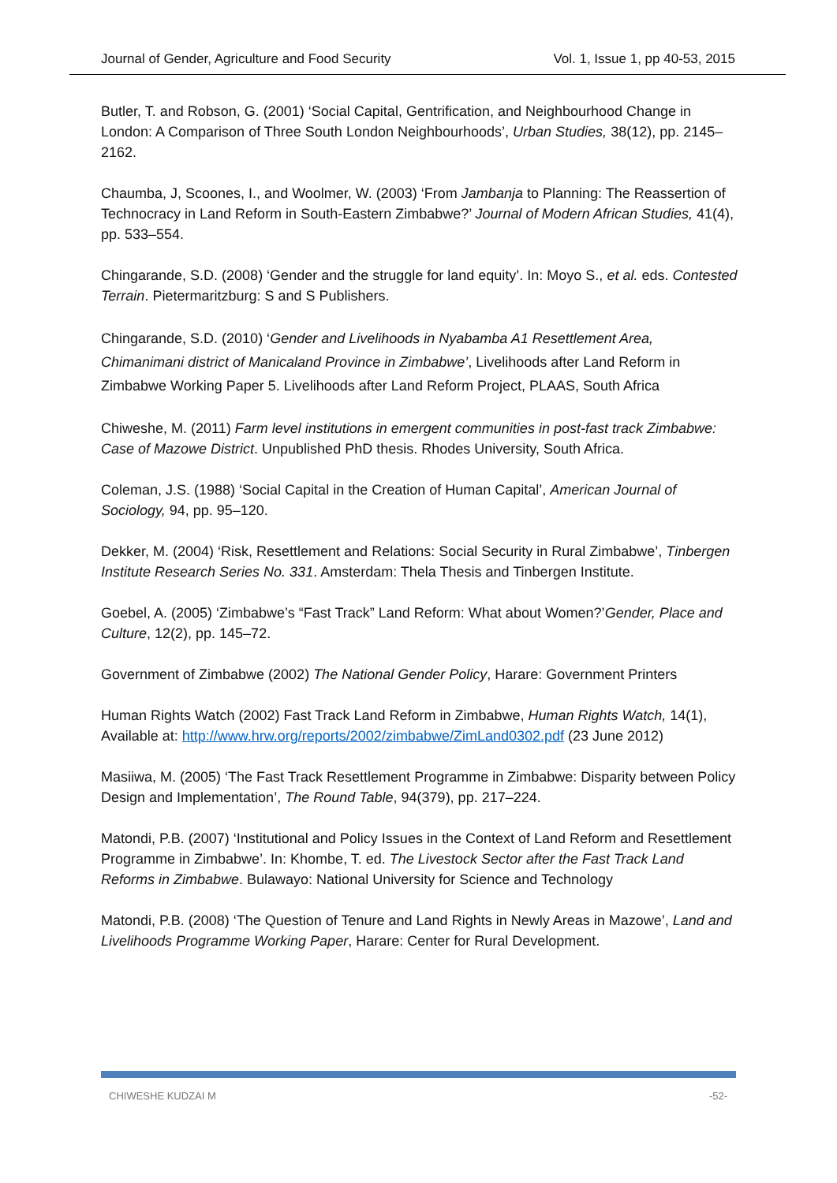Journal of Gender, Agriculture and Food Security Vol. 1, Issue 1, pp 40-53, 2015
Butler, T. and Robson, G. (2001) ‘Social Capital, Gentrification, and Neighbourhood Change in London: A Comparison of Three South London Neighbourhoods’, Urban Studies, 38(12), pp. 2145–2162.
Chaumba, J, Scoones, I., and Woolmer, W. (2003) ‘From Jambanja to Planning: The Reassertion of Technocracy in Land Reform in South-Eastern Zimbabwe?’ Journal of Modern African Studies, 41(4), pp. 533–554.
Chingarande, S.D. (2008) ‘Gender and the struggle for land equity’. In: Moyo S., et al. eds. Contested Terrain. Pietermaritzburg: S and S Publishers.
Chingarande, S.D. (2010) ‘Gender and Livelihoods in Nyabamba A1 Resettlement Area, Chimanimani district of Manicaland Province in Zimbabwe’, Livelihoods after Land Reform in Zimbabwe Working Paper 5. Livelihoods after Land Reform Project, PLAAS, South Africa
Chiweshe, M. (2011) Farm level institutions in emergent communities in post-fast track Zimbabwe: Case of Mazowe District. Unpublished PhD thesis. Rhodes University, South Africa.
Coleman, J.S. (1988) ‘Social Capital in the Creation of Human Capital’, American Journal of Sociology, 94, pp. 95–120.
Dekker, M. (2004) ‘Risk, Resettlement and Relations: Social Security in Rural Zimbabwe’, Tinbergen Institute Research Series No. 331. Amsterdam: Thela Thesis and Tinbergen Institute.
Goebel, A. (2005) ‘Zimbabwe’s “Fast Track” Land Reform: What about Women?’Gender, Place and Culture, 12(2), pp. 145–72.
Government of Zimbabwe (2002) The National Gender Policy, Harare: Government Printers
Human Rights Watch (2002) Fast Track Land Reform in Zimbabwe, Human Rights Watch, 14(1), Available at: http://www.hrw.org/reports/2002/zimbabwe/ZimLand0302.pdf (23 June 2012)
Masiiwa, M. (2005) ‘The Fast Track Resettlement Programme in Zimbabwe: Disparity between Policy Design and Implementation’, The Round Table, 94(379), pp. 217–224.
Matondi, P.B. (2007) ‘Institutional and Policy Issues in the Context of Land Reform and Resettlement Programme in Zimbabwe’. In: Khombe, T. ed. The Livestock Sector after the Fast Track Land Reforms in Zimbabwe. Bulawayo: National University for Science and Technology
Matondi, P.B. (2008) ‘The Question of Tenure and Land Rights in Newly Areas in Mazowe’, Land and Livelihoods Programme Working Paper, Harare: Center for Rural Development.
CHIWESHE KUDZAI M -52-